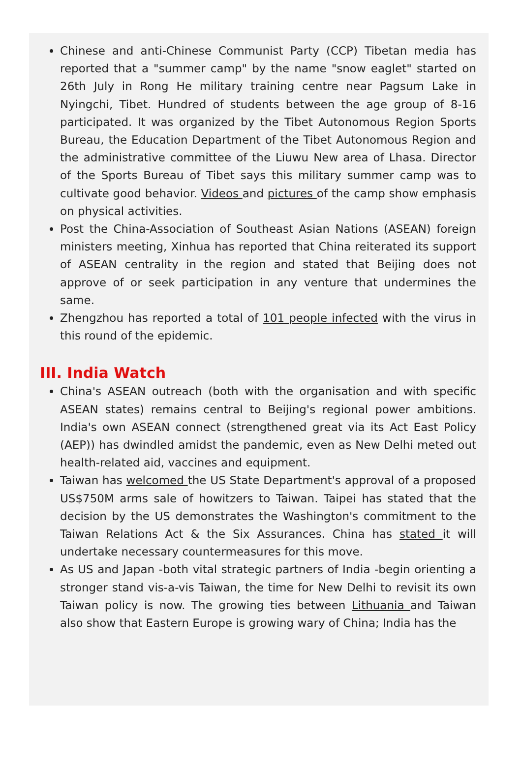Chinese and anti-Chinese Communist Party (CCP) Tibetan media has reported that a "summer camp" by the name "snow eaglet" started on 26th July in Rong He military training centre near Pagsum Lake in Nyingchi, Tibet. Hundred of students between the age group of 8-16 participated. It was organized by the Tibet Autonomous Region Sports Bureau, the Education Department of the Tibet Autonomous Region and the administrative committee of the Liuwu New area of Lhasa. Director of the Sports Bureau of Tibet says this military summer camp was to cultivate good behavior. Videos and pictures of the camp show emphasis on physical activities.
Post the China-Association of Southeast Asian Nations (ASEAN) foreign ministers meeting, Xinhua has reported that China reiterated its support of ASEAN centrality in the region and stated that Beijing does not approve of or seek participation in any venture that undermines the same.
Zhengzhou has reported a total of 101 people infected with the virus in this round of the epidemic.
III. India Watch
China's ASEAN outreach (both with the organisation and with specific ASEAN states) remains central to Beijing's regional power ambitions. India's own ASEAN connect (strengthened great via its Act East Policy (AEP)) has dwindled amidst the pandemic, even as New Delhi meted out health-related aid, vaccines and equipment.
Taiwan has welcomed the US State Department's approval of a proposed US$750M arms sale of howitzers to Taiwan. Taipei has stated that the decision by the US demonstrates the Washington's commitment to the Taiwan Relations Act & the Six Assurances. China has stated it will undertake necessary countermeasures for this move.
As US and Japan -both vital strategic partners of India -begin orienting a stronger stand vis-a-vis Taiwan, the time for New Delhi to revisit its own Taiwan policy is now. The growing ties between Lithuania and Taiwan also show that Eastern Europe is growing wary of China; India has the